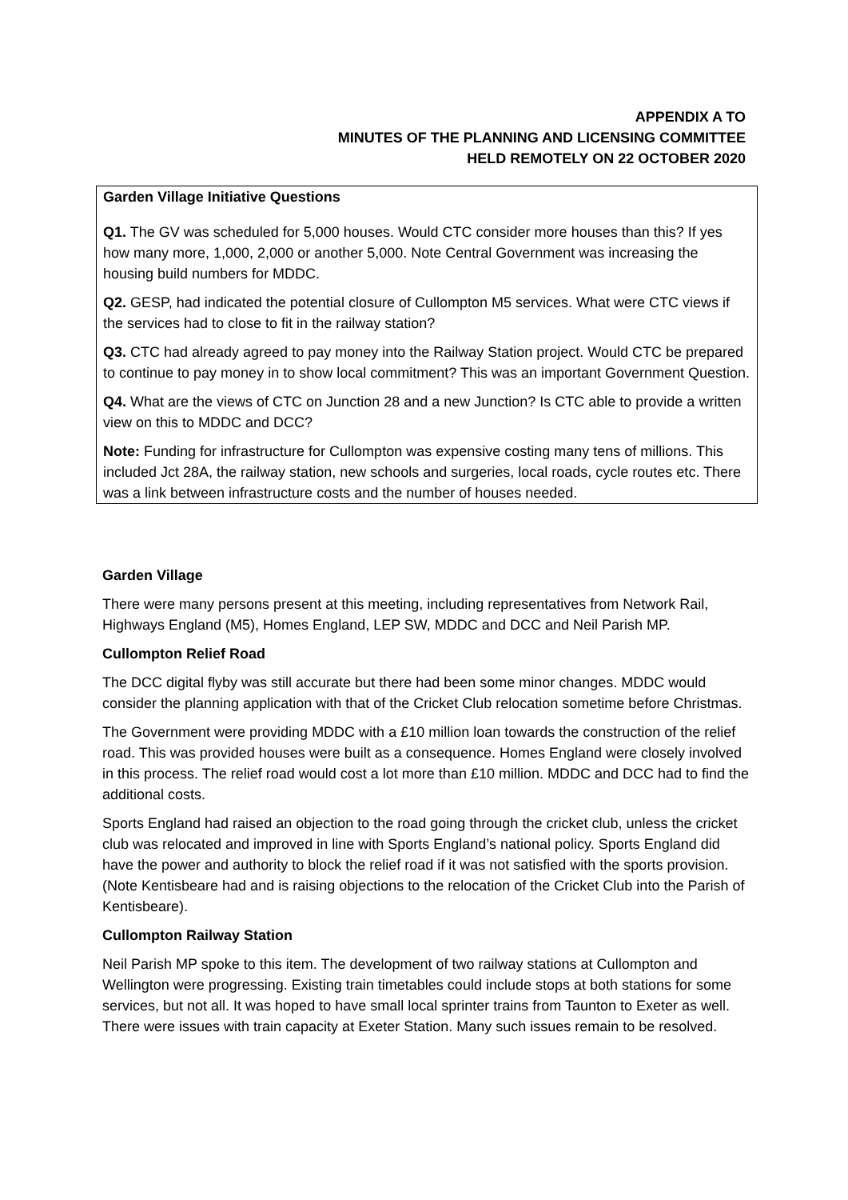APPENDIX A TO
MINUTES OF THE PLANNING AND LICENSING COMMITTEE
HELD REMOTELY ON 22 OCTOBER 2020
Garden Village Initiative Questions
Q1. The GV was scheduled for 5,000 houses. Would CTC consider more houses than this? If yes how many more, 1,000, 2,000 or another 5,000. Note Central Government was increasing the housing build numbers for MDDC.
Q2. GESP, had indicated the potential closure of Cullompton M5 services. What were CTC views if the services had to close to fit in the railway station?
Q3. CTC had already agreed to pay money into the Railway Station project. Would CTC be prepared to continue to pay money in to show local commitment? This was an important Government Question.
Q4. What are the views of CTC on Junction 28 and a new Junction? Is CTC able to provide a written view on this to MDDC and DCC?
Note: Funding for infrastructure for Cullompton was expensive costing many tens of millions. This included Jct 28A, the railway station, new schools and surgeries, local roads, cycle routes etc. There was a link between infrastructure costs and the number of houses needed.
Garden Village
There were many persons present at this meeting, including representatives from Network Rail, Highways England (M5), Homes England, LEP SW, MDDC and DCC and Neil Parish MP.
Cullompton Relief Road
The DCC digital flyby was still accurate but there had been some minor changes. MDDC would consider the planning application with that of the Cricket Club relocation sometime before Christmas.
The Government were providing MDDC with a £10 million loan towards the construction of the relief road. This was provided houses were built as a consequence. Homes England were closely involved in this process. The relief road would cost a lot more than £10 million. MDDC and DCC had to find the additional costs.
Sports England had raised an objection to the road going through the cricket club, unless the cricket club was relocated and improved in line with Sports England’s national policy. Sports England did have the power and authority to block the relief road if it was not satisfied with the sports provision. (Note Kentisbeare had and is raising objections to the relocation of the Cricket Club into the Parish of Kentisbeare).
Cullompton Railway Station
Neil Parish MP spoke to this item. The development of two railway stations at Cullompton and Wellington were progressing. Existing train timetables could include stops at both stations for some services, but not all. It was hoped to have small local sprinter trains from Taunton to Exeter as well. There were issues with train capacity at Exeter Station. Many such issues remain to be resolved.